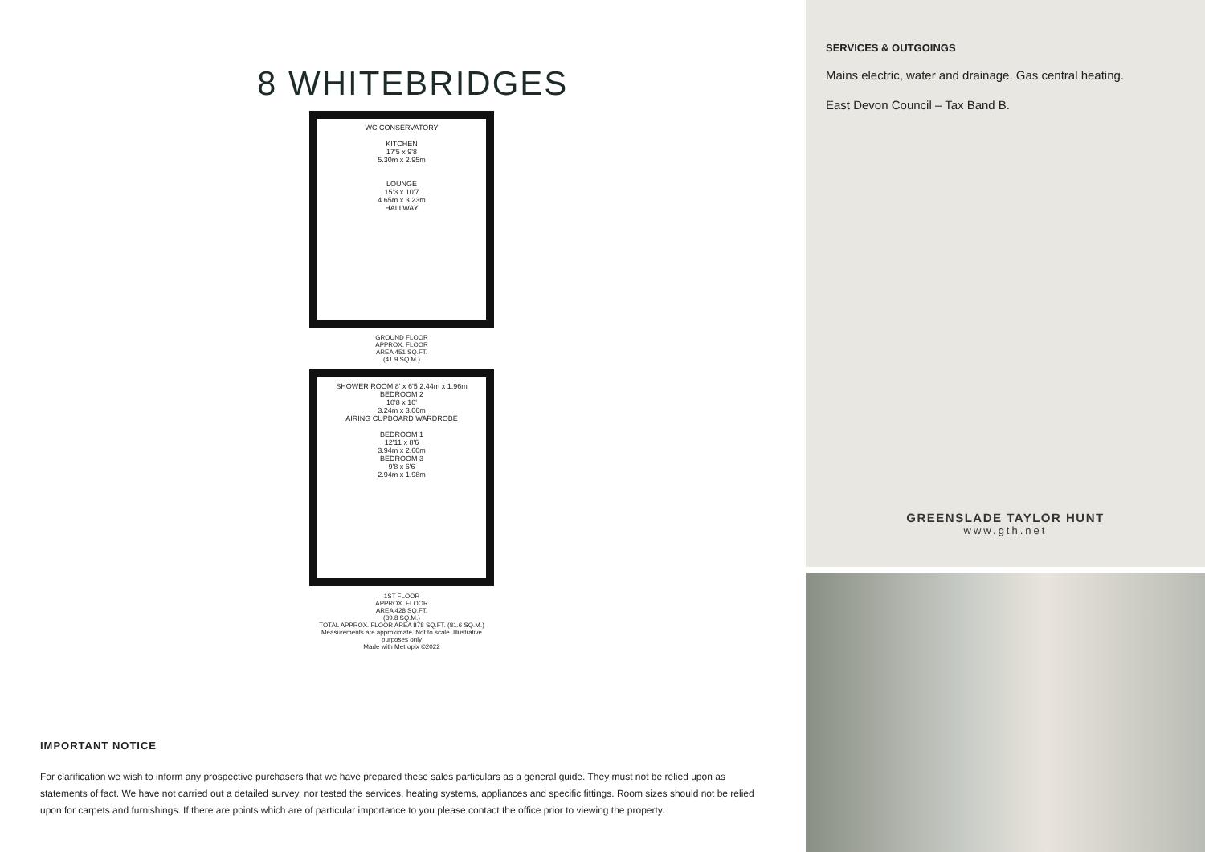8 WHITEBRIDGES
WC CONSERVATORY
KITCHEN
17'5 x 9'8
5.30m x 2.95m
LOUNGE
15'3 x 10'7
4.65m x 3.23m
HALLWAY
GROUND FLOOR
APPROX. FLOOR
AREA 451 SQ.FT.
(41.9 SQ.M.)
SHOWER ROOM 8' x 6'5 2.44m x 1.96m
BEDROOM 2
10'8 x 10'
3.24m x 3.06m
AIRING CUPBOARD WARDROBE
BEDROOM 1
12'11 x 8'6
3.94m x 2.60m
BEDROOM 3
9'8 x 6'6
2.94m x 1.98m
1ST FLOOR
APPROX. FLOOR
AREA 428 SQ.FT.
(39.8 SQ.M.)
TOTAL APPROX. FLOOR AREA 878 SQ.FT. (81.6 SQ.M.)
Measurements are approximate. Not to scale. Illustrative purposes only
Made with Metropix ©2022
IMPORTANT NOTICE
For clarification we wish to inform any prospective purchasers that we have prepared these sales particulars as a general guide. They must not be relied upon as statements of fact. We have not carried out a detailed survey, nor tested the services, heating systems, appliances and specific fittings. Room sizes should not be relied upon for carpets and furnishings. If there are points which are of particular importance to you please contact the office prior to viewing the property.
SERVICES & OUTGOINGS
Mains electric, water and drainage. Gas central heating.
East Devon Council – Tax Band B.
GREENSLADE TAYLOR HUNT
www.gth.net